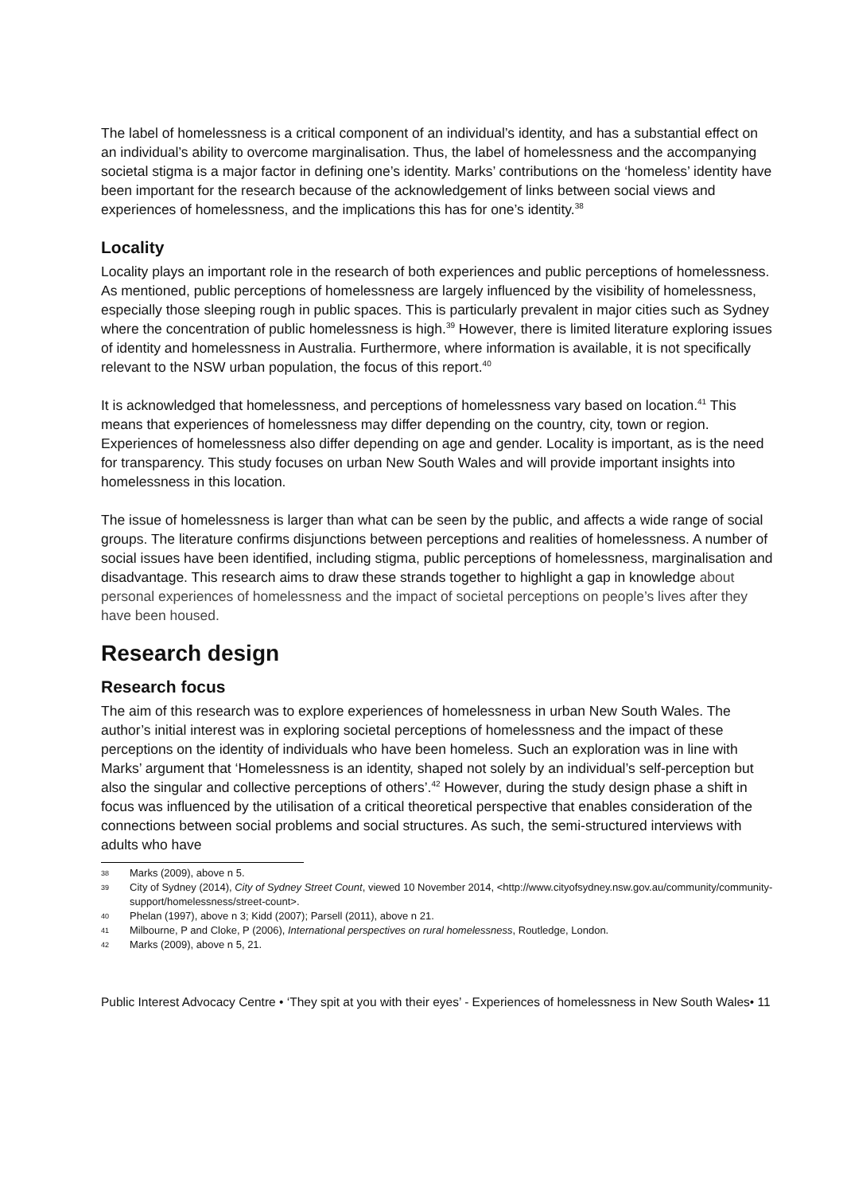The label of homelessness is a critical component of an individual’s identity, and has a substantial effect on an individual’s ability to overcome marginalisation. Thus, the label of homelessness and the accompanying societal stigma is a major factor in defining one’s identity. Marks’ contributions on the ‘homeless’ identity have been important for the research because of the acknowledgement of links between social views and experiences of homelessness, and the implications this has for one’s identity.<sup>38</sup>
Locality
Locality plays an important role in the research of both experiences and public perceptions of homelessness. As mentioned, public perceptions of homelessness are largely influenced by the visibility of homelessness, especially those sleeping rough in public spaces. This is particularly prevalent in major cities such as Sydney where the concentration of public homelessness is high.<sup>39</sup> However, there is limited literature exploring issues of identity and homelessness in Australia. Furthermore, where information is available, it is not specifically relevant to the NSW urban population, the focus of this report.<sup>40</sup>
It is acknowledged that homelessness, and perceptions of homelessness vary based on location.<sup>41</sup> This means that experiences of homelessness may differ depending on the country, city, town or region. Experiences of homelessness also differ depending on age and gender. Locality is important, as is the need for transparency. This study focuses on urban New South Wales and will provide important insights into homelessness in this location.
The issue of homelessness is larger than what can be seen by the public, and affects a wide range of social groups. The literature confirms disjunctions between perceptions and realities of homelessness. A number of social issues have been identified, including stigma, public perceptions of homelessness, marginalisation and disadvantage. This research aims to draw these strands together to highlight a gap in knowledge about personal experiences of homelessness and the impact of societal perceptions on people’s lives after they have been housed.
Research design
Research focus
The aim of this research was to explore experiences of homelessness in urban New South Wales. The author’s initial interest was in exploring societal perceptions of homelessness and the impact of these perceptions on the identity of individuals who have been homeless. Such an exploration was in line with Marks’ argument that ‘Homelessness is an identity, shaped not solely by an individual’s self-perception but also the singular and collective perceptions of others’.<sup>42</sup> However, during the study design phase a shift in focus was influenced by the utilisation of a critical theoretical perspective that enables consideration of the connections between social problems and social structures. As such, the semi-structured interviews with adults who have
38 Marks (2009), above n 5.
39 City of Sydney (2014), City of Sydney Street Count, viewed 10 November 2014, <http://www.cityofsydney.nsw.gov.au/community/community-support/homelessness/street-count>.
40 Phelan (1997), above n 3; Kidd (2007); Parsell (2011), above n 21.
41 Milbourne, P and Cloke, P (2006), International perspectives on rural homelessness, Routledge, London.
42 Marks (2009), above n 5, 21.
Public Interest Advocacy Centre • ‘They spit at you with their eyes’ - Experiences of homelessness in New South Wales• 11